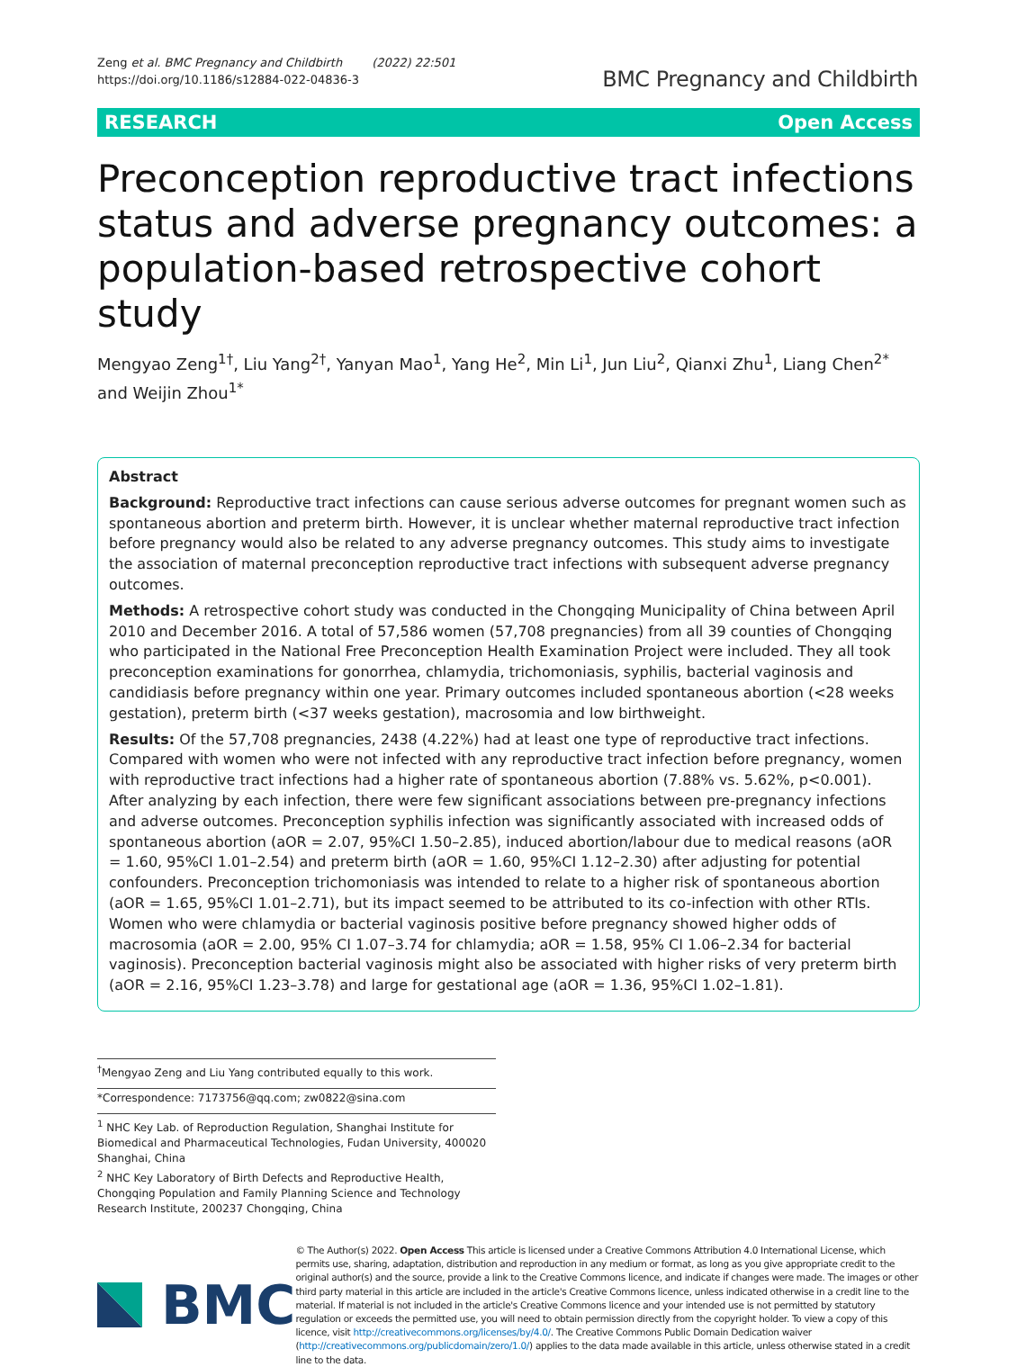Zeng et al. BMC Pregnancy and Childbirth (2022) 22:501
https://doi.org/10.1186/s12884-022-04836-3
BMC Pregnancy and Childbirth
RESEARCH Open Access
Preconception reproductive tract infections status and adverse pregnancy outcomes: a population-based retrospective cohort study
Mengyao Zeng<sup>1†</sup>, Liu Yang<sup>2†</sup>, Yanyan Mao<sup>1</sup>, Yang He<sup>2</sup>, Min Li<sup>1</sup>, Jun Liu<sup>2</sup>, Qianxi Zhu<sup>1</sup>, Liang Chen<sup>2*</sup> and Weijin Zhou<sup>1*</sup>
Abstract
Background: Reproductive tract infections can cause serious adverse outcomes for pregnant women such as spontaneous abortion and preterm birth. However, it is unclear whether maternal reproductive tract infection before pregnancy would also be related to any adverse pregnancy outcomes. This study aims to investigate the association of maternal preconception reproductive tract infections with subsequent adverse pregnancy outcomes.
Methods: A retrospective cohort study was conducted in the Chongqing Municipality of China between April 2010 and December 2016. A total of 57,586 women (57,708 pregnancies) from all 39 counties of Chongqing who participated in the National Free Preconception Health Examination Project were included. They all took preconception examinations for gonorrhea, chlamydia, trichomoniasis, syphilis, bacterial vaginosis and candidiasis before pregnancy within one year. Primary outcomes included spontaneous abortion (<28 weeks gestation), preterm birth (<37 weeks gestation), macrosomia and low birthweight.
Results: Of the 57,708 pregnancies, 2438 (4.22%) had at least one type of reproductive tract infections. Compared with women who were not infected with any reproductive tract infection before pregnancy, women with reproductive tract infections had a higher rate of spontaneous abortion (7.88% vs. 5.62%, p<0.001). After analyzing by each infection, there were few significant associations between pre-pregnancy infections and adverse outcomes. Preconception syphilis infection was significantly associated with increased odds of spontaneous abortion (aOR = 2.07, 95%CI 1.50–2.85), induced abortion/labour due to medical reasons (aOR = 1.60, 95%CI 1.01–2.54) and preterm birth (aOR = 1.60, 95%CI 1.12–2.30) after adjusting for potential confounders. Preconception trichomoniasis was intended to relate to a higher risk of spontaneous abortion (aOR = 1.65, 95%CI 1.01–2.71), but its impact seemed to be attributed to its co-infection with other RTIs. Women who were chlamydia or bacterial vaginosis positive before pregnancy showed higher odds of macrosomia (aOR = 2.00, 95% CI 1.07–3.74 for chlamydia; aOR = 1.58, 95% CI 1.06–2.34 for bacterial vaginosis). Preconception bacterial vaginosis might also be associated with higher risks of very preterm birth (aOR = 2.16, 95%CI 1.23–3.78) and large for gestational age (aOR = 1.36, 95%CI 1.02–1.81).
<sup>†</sup> Mengyao Zeng and Liu Yang contributed equally to this work.
*Correspondence: 7173756@qq.com; zw0822@sina.com
<sup>1</sup> NHC Key Lab. of Reproduction Regulation, Shanghai Institute for Biomedical and Pharmaceutical Technologies, Fudan University, 400020 Shanghai, China
<sup>2</sup> NHC Key Laboratory of Birth Defects and Reproductive Health, Chongqing Population and Family Planning Science and Technology Research Institute, 200237 Chongqing, China
BMC
© The Author(s) 2022. Open Access This article is licensed under a Creative Commons Attribution 4.0 International License, which permits use, sharing, adaptation, distribution and reproduction in any medium or format, as long as you give appropriate credit to the original author(s) and the source, provide a link to the Creative Commons licence, and indicate if changes were made. The images or other third party material in this article are included in the article's Creative Commons licence, unless indicated otherwise in a credit line to the material. If material is not included in the article's Creative Commons licence and your intended use is not permitted by statutory regulation or exceeds the permitted use, you will need to obtain permission directly from the copyright holder. To view a copy of this licence, visit http://creativecommons.org/licenses/by/4.0/. The Creative Commons Public Domain Dedication waiver (http://creativecommons.org/publicdomain/zero/1.0/) applies to the data made available in this article, unless otherwise stated in a credit line to the data.